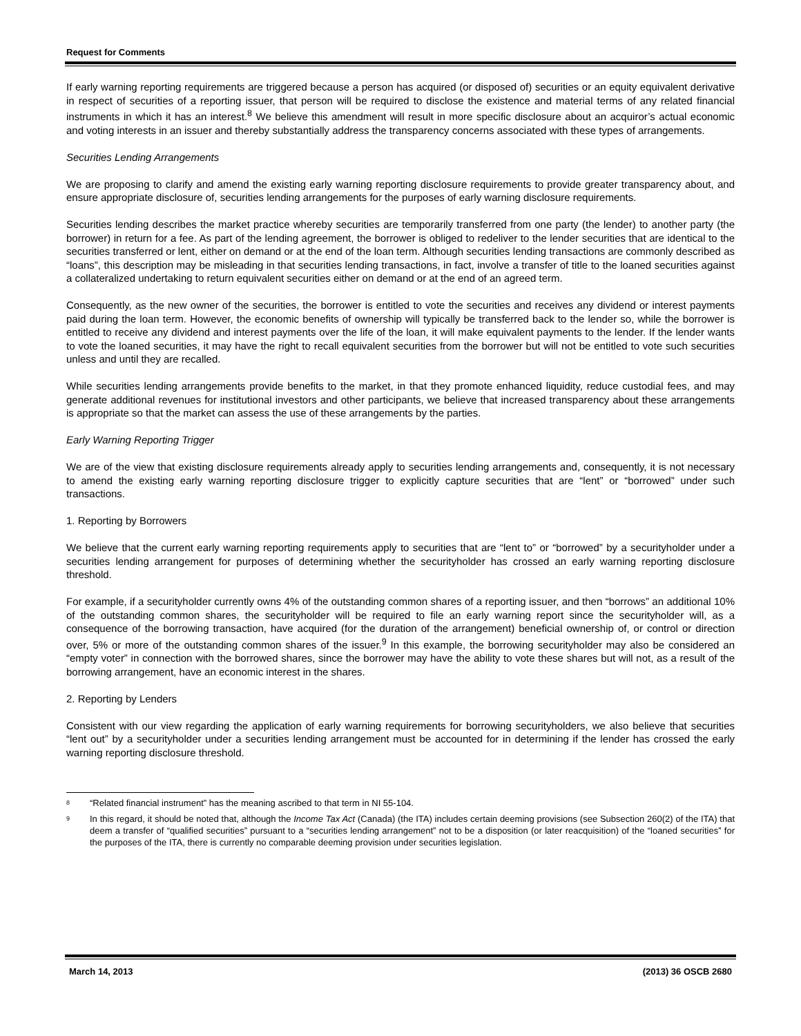Request for Comments
If early warning reporting requirements are triggered because a person has acquired (or disposed of) securities or an equity equivalent derivative in respect of securities of a reporting issuer, that person will be required to disclose the existence and material terms of any related financial instruments in which it has an interest.<sup>8</sup> We believe this amendment will result in more specific disclosure about an acquiror’s actual economic and voting interests in an issuer and thereby substantially address the transparency concerns associated with these types of arrangements.
Securities Lending Arrangements
We are proposing to clarify and amend the existing early warning reporting disclosure requirements to provide greater transparency about, and ensure appropriate disclosure of, securities lending arrangements for the purposes of early warning disclosure requirements.
Securities lending describes the market practice whereby securities are temporarily transferred from one party (the lender) to another party (the borrower) in return for a fee. As part of the lending agreement, the borrower is obliged to redeliver to the lender securities that are identical to the securities transferred or lent, either on demand or at the end of the loan term. Although securities lending transactions are commonly described as “loans”, this description may be misleading in that securities lending transactions, in fact, involve a transfer of title to the loaned securities against a collateralized undertaking to return equivalent securities either on demand or at the end of an agreed term.
Consequently, as the new owner of the securities, the borrower is entitled to vote the securities and receives any dividend or interest payments paid during the loan term. However, the economic benefits of ownership will typically be transferred back to the lender so, while the borrower is entitled to receive any dividend and interest payments over the life of the loan, it will make equivalent payments to the lender. If the lender wants to vote the loaned securities, it may have the right to recall equivalent securities from the borrower but will not be entitled to vote such securities unless and until they are recalled.
While securities lending arrangements provide benefits to the market, in that they promote enhanced liquidity, reduce custodial fees, and may generate additional revenues for institutional investors and other participants, we believe that increased transparency about these arrangements is appropriate so that the market can assess the use of these arrangements by the parties.
Early Warning Reporting Trigger
We are of the view that existing disclosure requirements already apply to securities lending arrangements and, consequently, it is not necessary to amend the existing early warning reporting disclosure trigger to explicitly capture securities that are “lent” or “borrowed” under such transactions.
1. Reporting by Borrowers
We believe that the current early warning reporting requirements apply to securities that are “lent to” or “borrowed” by a securityholder under a securities lending arrangement for purposes of determining whether the securityholder has crossed an early warning reporting disclosure threshold.
For example, if a securityholder currently owns 4% of the outstanding common shares of a reporting issuer, and then “borrows” an additional 10% of the outstanding common shares, the securityholder will be required to file an early warning report since the securityholder will, as a consequence of the borrowing transaction, have acquired (for the duration of the arrangement) beneficial ownership of, or control or direction over, 5% or more of the outstanding common shares of the issuer.<sup>9</sup> In this example, the borrowing securityholder may also be considered an “empty voter” in connection with the borrowed shares, since the borrower may have the ability to vote these shares but will not, as a result of the borrowing arrangement, have an economic interest in the shares.
2. Reporting by Lenders
Consistent with our view regarding the application of early warning requirements for borrowing securityholders, we also believe that securities “lent out” by a securityholder under a securities lending arrangement must be accounted for in determining if the lender has crossed the early warning reporting disclosure threshold.
8 “Related financial instrument” has the meaning ascribed to that term in NI 55-104.
9 In this regard, it should be noted that, although the Income Tax Act (Canada) (the ITA) includes certain deeming provisions (see Subsection 260(2) of the ITA) that deem a transfer of “qualified securities” pursuant to a “securities lending arrangement” not to be a disposition (or later reacquisition) of the “loaned securities” for the purposes of the ITA, there is currently no comparable deeming provision under securities legislation.
March 14, 2013 (2013) 36 OSCB 2680